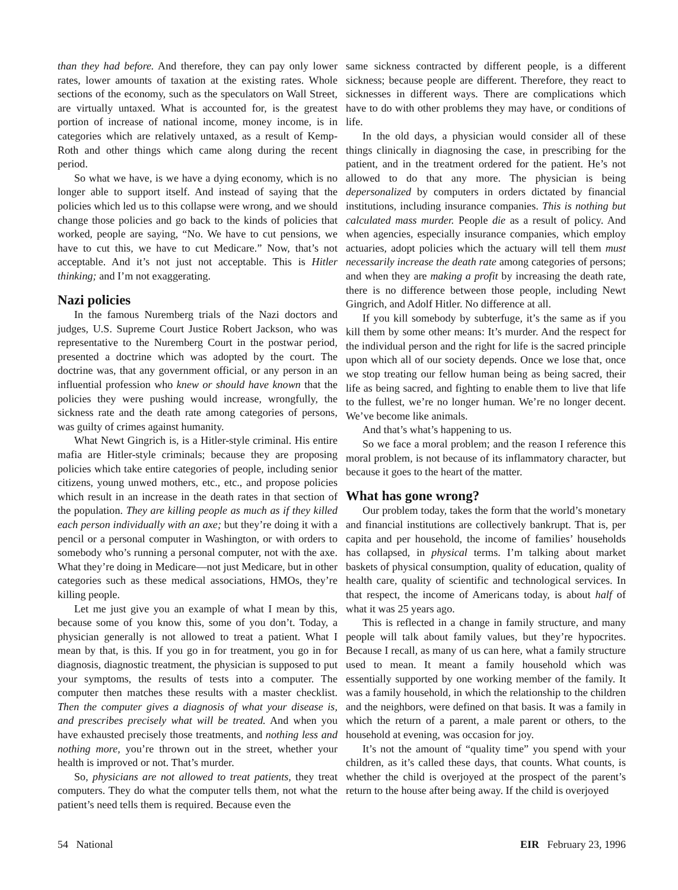than they had before. And therefore, they can pay only lower rates, lower amounts of taxation at the existing rates. Whole sections of the economy, such as the speculators on Wall Street, are virtually untaxed. What is accounted for, is the greatest portion of increase of national income, money income, is in categories which are relatively untaxed, as a result of Kemp-Roth and other things which came along during the recent period.
So what we have, is we have a dying economy, which is no longer able to support itself. And instead of saying that the policies which led us to this collapse were wrong, and we should change those policies and go back to the kinds of policies that worked, people are saying, “No. We have to cut pensions, we have to cut this, we have to cut Medicare.” Now, that’s not acceptable. And it’s not just not acceptable. This is Hitler thinking; and I’m not exaggerating.
Nazi policies
In the famous Nuremberg trials of the Nazi doctors and judges, U.S. Supreme Court Justice Robert Jackson, who was representative to the Nuremberg Court in the postwar period, presented a doctrine which was adopted by the court. The doctrine was, that any government official, or any person in an influential profession who knew or should have known that the policies they were pushing would increase, wrongfully, the sickness rate and the death rate among categories of persons, was guilty of crimes against humanity.
What Newt Gingrich is, is a Hitler-style criminal. His entire mafia are Hitler-style criminals; because they are proposing policies which take entire categories of people, including senior citizens, young unwed mothers, etc., etc., and propose policies which result in an increase in the death rates in that section of the population. They are killing people as much as if they killed each person individually with an axe; but they’re doing it with a pencil or a personal computer in Washington, or with orders to somebody who’s running a personal computer, not with the axe. What they’re doing in Medicare—not just Medicare, but in other categories such as these medical associations, HMOs, they’re killing people.
Let me just give you an example of what I mean by this, because some of you know this, some of you don’t. Today, a physician generally is not allowed to treat a patient. What I mean by that, is this. If you go in for treatment, you go in for diagnosis, diagnostic treatment, the physician is supposed to put your symptoms, the results of tests into a computer. The computer then matches these results with a master checklist. Then the computer gives a diagnosis of what your disease is, and prescribes precisely what will be treated. And when you have exhausted precisely those treatments, and nothing less and nothing more, you’re thrown out in the street, whether your health is improved or not. That’s murder.
So, physicians are not allowed to treat patients, they treat computers. They do what the computer tells them, not what the patient’s need tells them is required. Because even the
same sickness contracted by different people, is a different sickness; because people are different. Therefore, they react to sicknesses in different ways. There are complications which have to do with other problems they may have, or conditions of life.
In the old days, a physician would consider all of these things clinically in diagnosing the case, in prescribing for the patient, and in the treatment ordered for the patient. He’s not allowed to do that any more. The physician is being depersonalized by computers in orders dictated by financial institutions, including insurance companies. This is nothing but calculated mass murder. People die as a result of policy. And when agencies, especially insurance companies, which employ actuaries, adopt policies which the actuary will tell them must necessarily increase the death rate among categories of persons; and when they are making a profit by increasing the death rate, there is no difference between those people, including Newt Gingrich, and Adolf Hitler. No difference at all.
If you kill somebody by subterfuge, it’s the same as if you kill them by some other means: It’s murder. And the respect for the individual person and the right for life is the sacred principle upon which all of our society depends. Once we lose that, once we stop treating our fellow human being as being sacred, their life as being sacred, and fighting to enable them to live that life to the fullest, we’re no longer human. We’re no longer decent. We’ve become like animals.
And that’s what’s happening to us.
So we face a moral problem; and the reason I reference this moral problem, is not because of its inflammatory character, but because it goes to the heart of the matter.
What has gone wrong?
Our problem today, takes the form that the world’s monetary and financial institutions are collectively bankrupt. That is, per capita and per household, the income of families’ households has collapsed, in physical terms. I’m talking about market baskets of physical consumption, quality of education, quality of health care, quality of scientific and technological services. In that respect, the income of Americans today, is about half of what it was 25 years ago.
This is reflected in a change in family structure, and many people will talk about family values, but they’re hypocrites. Because I recall, as many of us can here, what a family structure used to mean. It meant a family household which was essentially supported by one working member of the family. It was a family household, in which the relationship to the children and the neighbors, were defined on that basis. It was a family in which the return of a parent, a male parent or others, to the household at evening, was occasion for joy.
It’s not the amount of “quality time” you spend with your children, as it’s called these days, that counts. What counts, is whether the child is overjoyed at the prospect of the parent’s return to the house after being away. If the child is overjoyed
54 National EIR February 23, 1996